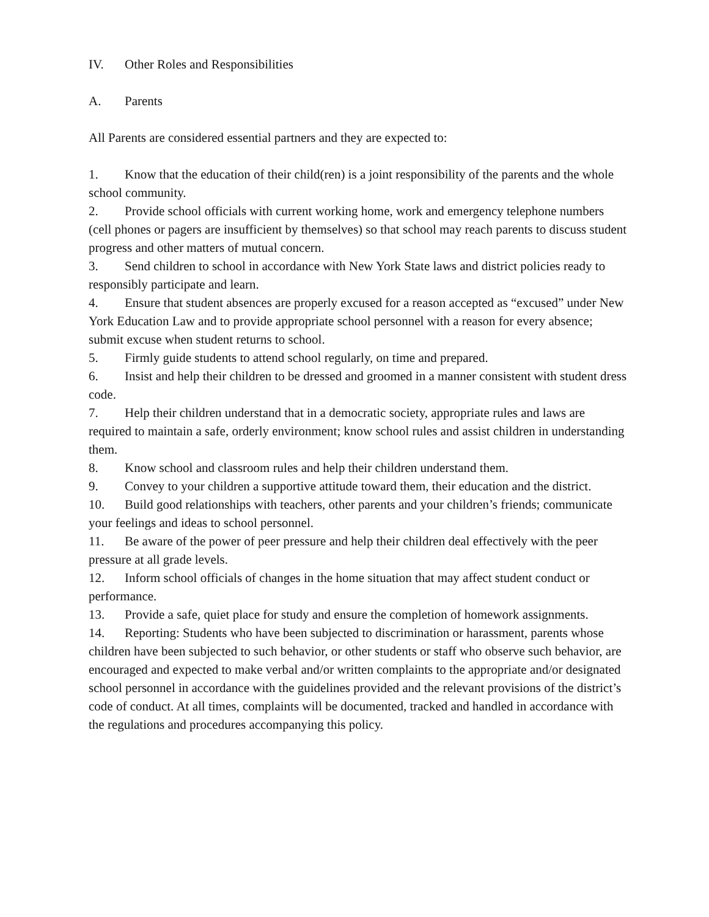IV. Other Roles and Responsibilities
A. Parents
All Parents are considered essential partners and they are expected to:
1. Know that the education of their child(ren) is a joint responsibility of the parents and the whole school community.
2. Provide school officials with current working home, work and emergency telephone numbers (cell phones or pagers are insufficient by themselves) so that school may reach parents to discuss student progress and other matters of mutual concern.
3. Send children to school in accordance with New York State laws and district policies ready to responsibly participate and learn.
4. Ensure that student absences are properly excused for a reason accepted as “excused” under New York Education Law and to provide appropriate school personnel with a reason for every absence; submit excuse when student returns to school.
5. Firmly guide students to attend school regularly, on time and prepared.
6. Insist and help their children to be dressed and groomed in a manner consistent with student dress code.
7. Help their children understand that in a democratic society, appropriate rules and laws are required to maintain a safe, orderly environment; know school rules and assist children in understanding them.
8. Know school and classroom rules and help their children understand them.
9. Convey to your children a supportive attitude toward them, their education and the district.
10. Build good relationships with teachers, other parents and your children’s friends; communicate your feelings and ideas to school personnel.
11. Be aware of the power of peer pressure and help their children deal effectively with the peer pressure at all grade levels.
12. Inform school officials of changes in the home situation that may affect student conduct or performance.
13. Provide a safe, quiet place for study and ensure the completion of homework assignments.
14. Reporting: Students who have been subjected to discrimination or harassment, parents whose children have been subjected to such behavior, or other students or staff who observe such behavior, are encouraged and expected to make verbal and/or written complaints to the appropriate and/or designated school personnel in accordance with the guidelines provided and the relevant provisions of the district’s code of conduct. At all times, complaints will be documented, tracked and handled in accordance with the regulations and procedures accompanying this policy.